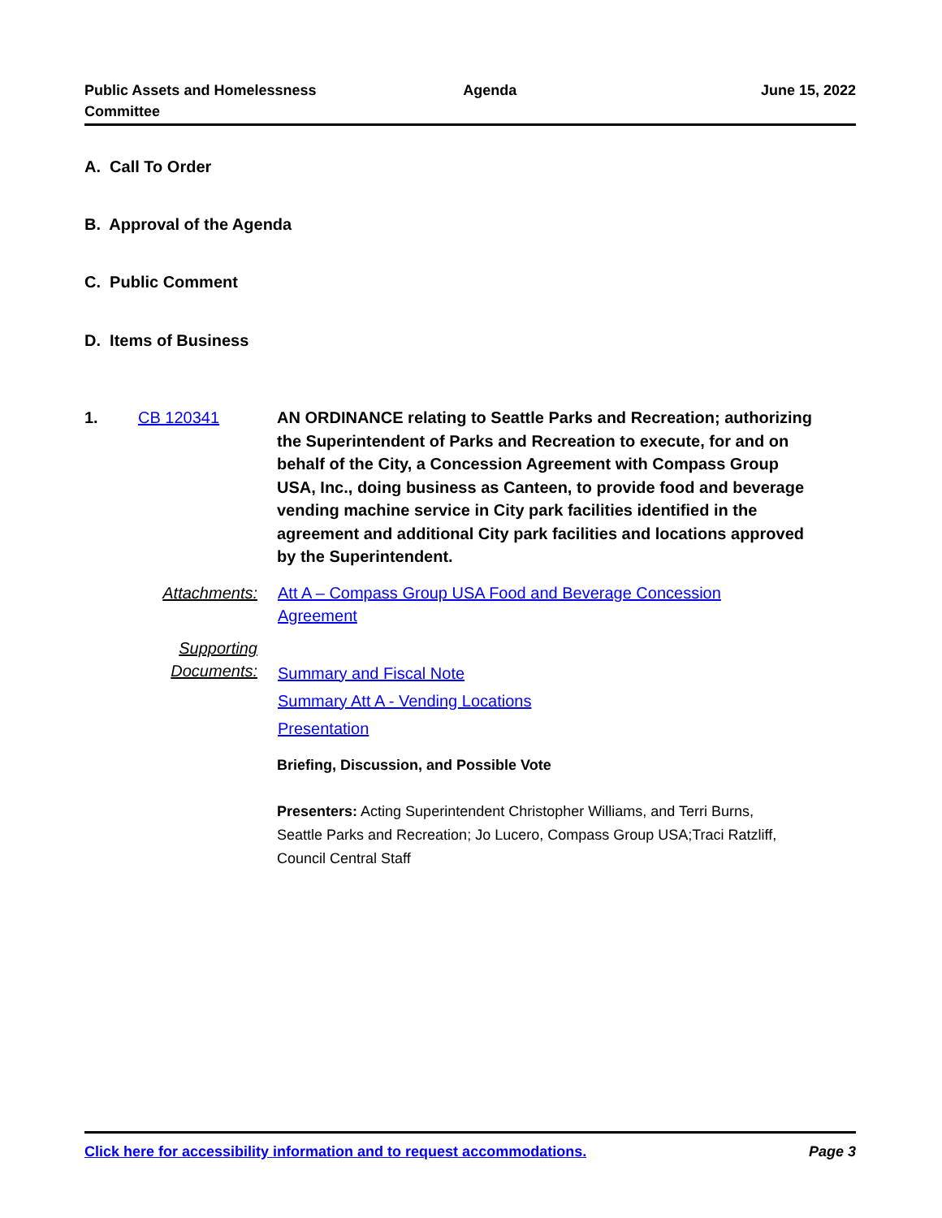Public Assets and Homelessness
Committee
Agenda June 15, 2022
A. Call To Order
B. Approval of the Agenda
C. Public Comment
D. Items of Business
1. CB 120341 AN ORDINANCE relating to Seattle Parks and Recreation; authorizing the Superintendent of Parks and Recreation to execute, for and on behalf of the City, a Concession Agreement with Compass Group USA, Inc., doing business as Canteen, to provide food and beverage vending machine service in City park facilities identified in the agreement and additional City park facilities and locations approved by the Superintendent.
Attachments: Att A – Compass Group USA Food and Beverage Concession Agreement
Supporting Documents:
Summary and Fiscal Note
Summary Att A - Vending Locations
Presentation
Briefing, Discussion, and Possible Vote
Presenters: Acting Superintendent Christopher Williams, and Terri Burns, Seattle Parks and Recreation; Jo Lucero, Compass Group USA;Traci Ratzliff, Council Central Staff
Click here for accessibility information and to request accommodations. Page 3